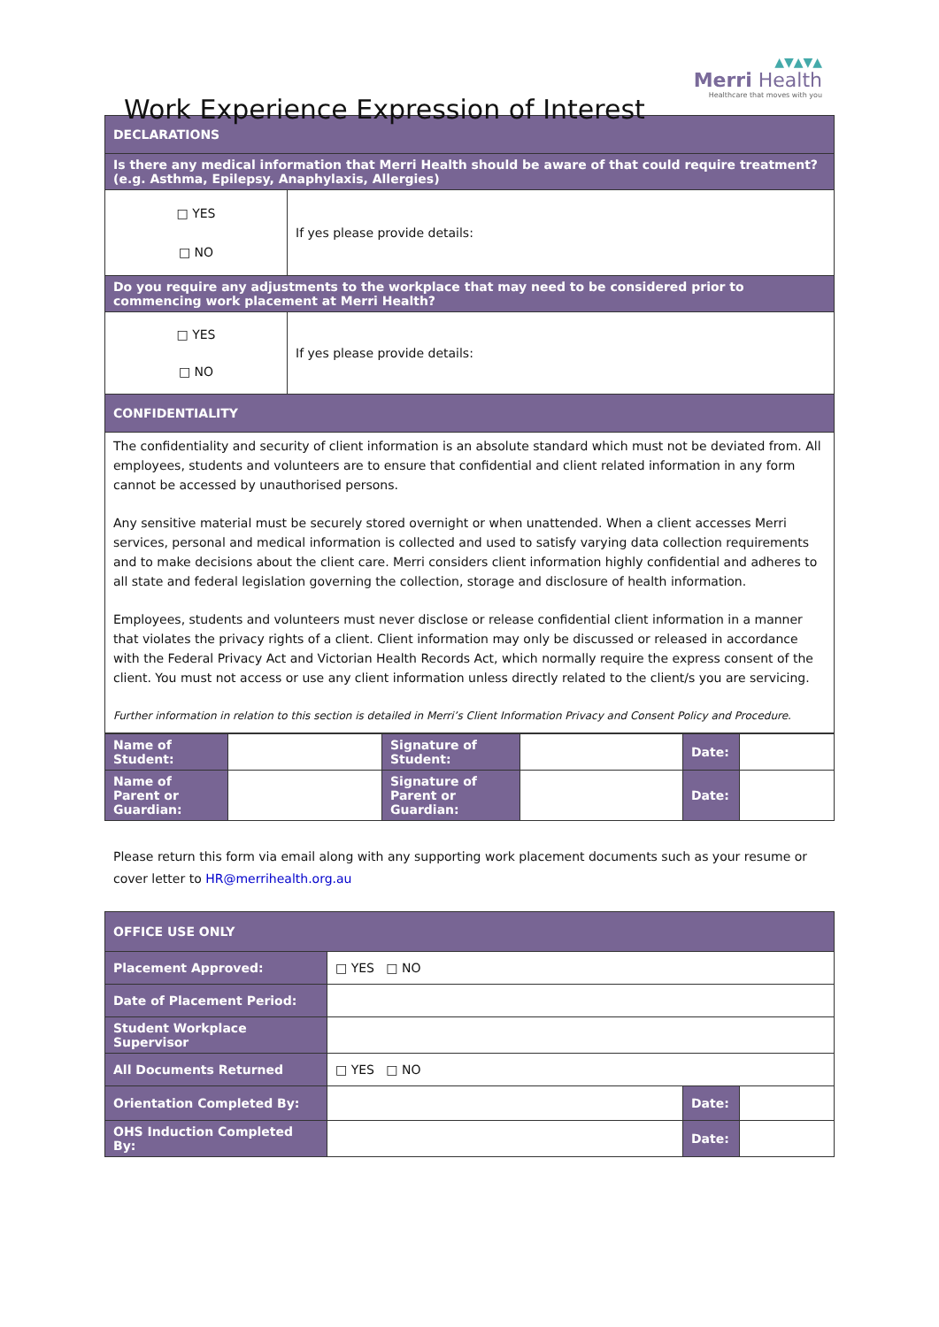Work Experience Expression of Interest
▲▼▲▼▲
Merri Health
Healthcare that moves with you
| DECLARATIONS | |
| Is there any medical information that Merri Health should be aware of that could require treatment? (e.g. Asthma, Epilepsy, Anaphylaxis, Allergies) | |
| □ YES □ NO | If yes please provide details: |
| Do you require any adjustments to the workplace that may need to be considered prior to commencing work placement at Merri Health? | |
| □ YES □ NO | If yes please provide details: |
| CONFIDENTIALITY | |
| The confidentiality and security of client information is an absolute standard which must not be deviated from. All employees, students and volunteers are to ensure that confidential and client related information in any form cannot be accessed by unauthorised persons. Any sensitive material must be securely stored overnight or when unattended. When a client accesses Merri services, personal and medical information is collected and used to satisfy varying data collection requirements and to make decisions about the client care. Merri considers client information highly confidential and adheres to all state and federal legislation governing the collection, storage and disclosure of health information. Employees, students and volunteers must never disclose or release confidential client information in a manner that violates the privacy rights of a client. Client information may only be discussed or released in accordance with the Federal Privacy Act and Victorian Health Records Act, which normally require the express consent of the client. You must not access or use any client information unless directly related to the client/s you are servicing. Further information in relation to this section is detailed in Merri’s Client Information Privacy and Consent Policy and Procedure. | |
| Name of Student: | | Signature of Student: | | Date: | |
| Name of Parent or Guardian: | | Signature of Parent or Guardian: | | Date: | |
Please return this form via email along with any supporting work placement documents such as your resume or cover letter to HR@merrihealth.org.au
| OFFICE USE ONLY | | | |
| Placement Approved: | □ YES □ NO | | |
| Date of Placement Period: | | | |
| Student Workplace Supervisor | | | |
| All Documents Returned | □ YES □ NO | | |
| Orientation Completed By: | | Date: | |
| OHS Induction Completed By: | | Date: | |